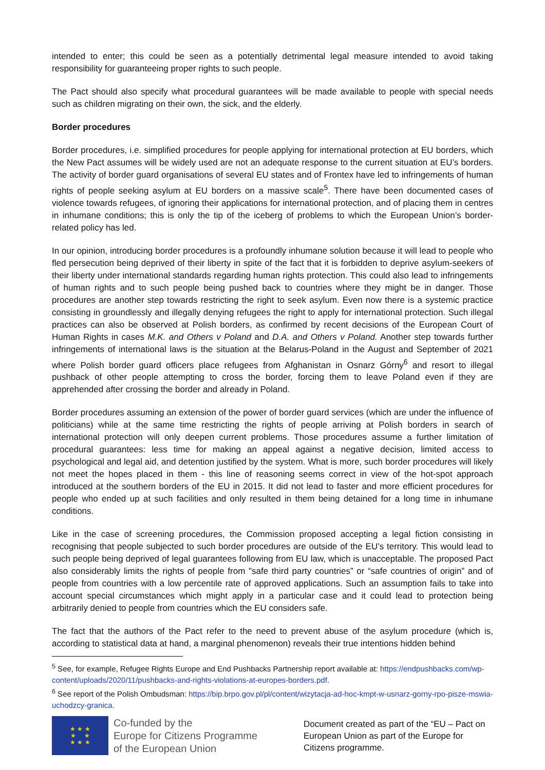intended to enter; this could be seen as a potentially detrimental legal measure intended to avoid taking responsibility for guaranteeing proper rights to such people.
The Pact should also specify what procedural guarantees will be made available to people with special needs such as children migrating on their own, the sick, and the elderly.
Border procedures
Border procedures, i.e. simplified procedures for people applying for international protection at EU borders, which the New Pact assumes will be widely used are not an adequate response to the current situation at EU’s borders. The activity of border guard organisations of several EU states and of Frontex have led to infringements of human rights of people seeking asylum at EU borders on a massive scale<sup>5</sup>. There have been documented cases of violence towards refugees, of ignoring their applications for international protection, and of placing them in centres in inhumane conditions; this is only the tip of the iceberg of problems to which the European Union’s border-related policy has led.
In our opinion, introducing border procedures is a profoundly inhumane solution because it will lead to people who fled persecution being deprived of their liberty in spite of the fact that it is forbidden to deprive asylum-seekers of their liberty under international standards regarding human rights protection. This could also lead to infringements of human rights and to such people being pushed back to countries where they might be in danger. Those procedures are another step towards restricting the right to seek asylum. Even now there is a systemic practice consisting in groundlessly and illegally denying refugees the right to apply for international protection. Such illegal practices can also be observed at Polish borders, as confirmed by recent decisions of the European Court of Human Rights in cases M.K. and Others v Poland and D.A. and Others v Poland. Another step towards further infringements of international laws is the situation at the Belarus-Poland in the August and September of 2021 where Polish border guard officers place refugees from Afghanistan in Osnarz Górny<sup>6</sup> and resort to illegal pushback of other people attempting to cross the border, forcing them to leave Poland even if they are apprehended after crossing the border and already in Poland.
Border procedures assuming an extension of the power of border guard services (which are under the influence of politicians) while at the same time restricting the rights of people arriving at Polish borders in search of international protection will only deepen current problems. Those procedures assume a further limitation of procedural guarantees: less time for making an appeal against a negative decision, limited access to psychological and legal aid, and detention justified by the system. What is more, such border procedures will likely not meet the hopes placed in them - this line of reasoning seems correct in view of the hot-spot approach introduced at the southern borders of the EU in 2015. It did not lead to faster and more efficient procedures for people who ended up at such facilities and only resulted in them being detained for a long time in inhumane conditions.
Like in the case of screening procedures, the Commission proposed accepting a legal fiction consisting in recognising that people subjected to such border procedures are outside of the EU’s territory. This would lead to such people being deprived of legal guarantees following from EU law, which is unacceptable. The proposed Pact also considerably limits the rights of people from "safe third party countries” or “safe countries of origin” and of people from countries with a low percentile rate of approved applications. Such an assumption fails to take into account special circumstances which might apply in a particular case and it could lead to protection being arbitrarily denied to people from countries which the EU considers safe.
The fact that the authors of the Pact refer to the need to prevent abuse of the asylum procedure (which is, according to statistical data at hand, a marginal phenomenon) reveals their true intentions hidden behind
<sup>5</sup> See, for example, Refugee Rights Europe and End Pushbacks Partnership report available at: https://endpushbacks.com/wp-content/uploads/2020/11/pushbacks-and-rights-violations-at-europes-borders.pdf.
<sup>6</sup> See report of the Polish Ombudsman: https://bip.brpo.gov.pl/pl/content/wizytacja-ad-hoc-kmpt-w-usnarz-gorny-rpo-pisze-mswia-uchodzcy-granica.
★ ★ ★
★ ★
★ ★ ★
Co-funded by the
Europe for Citizens Programme
of the European Union
Document created as part of the “EU – Pact on European Union as part of the Europe for Citizens programme.